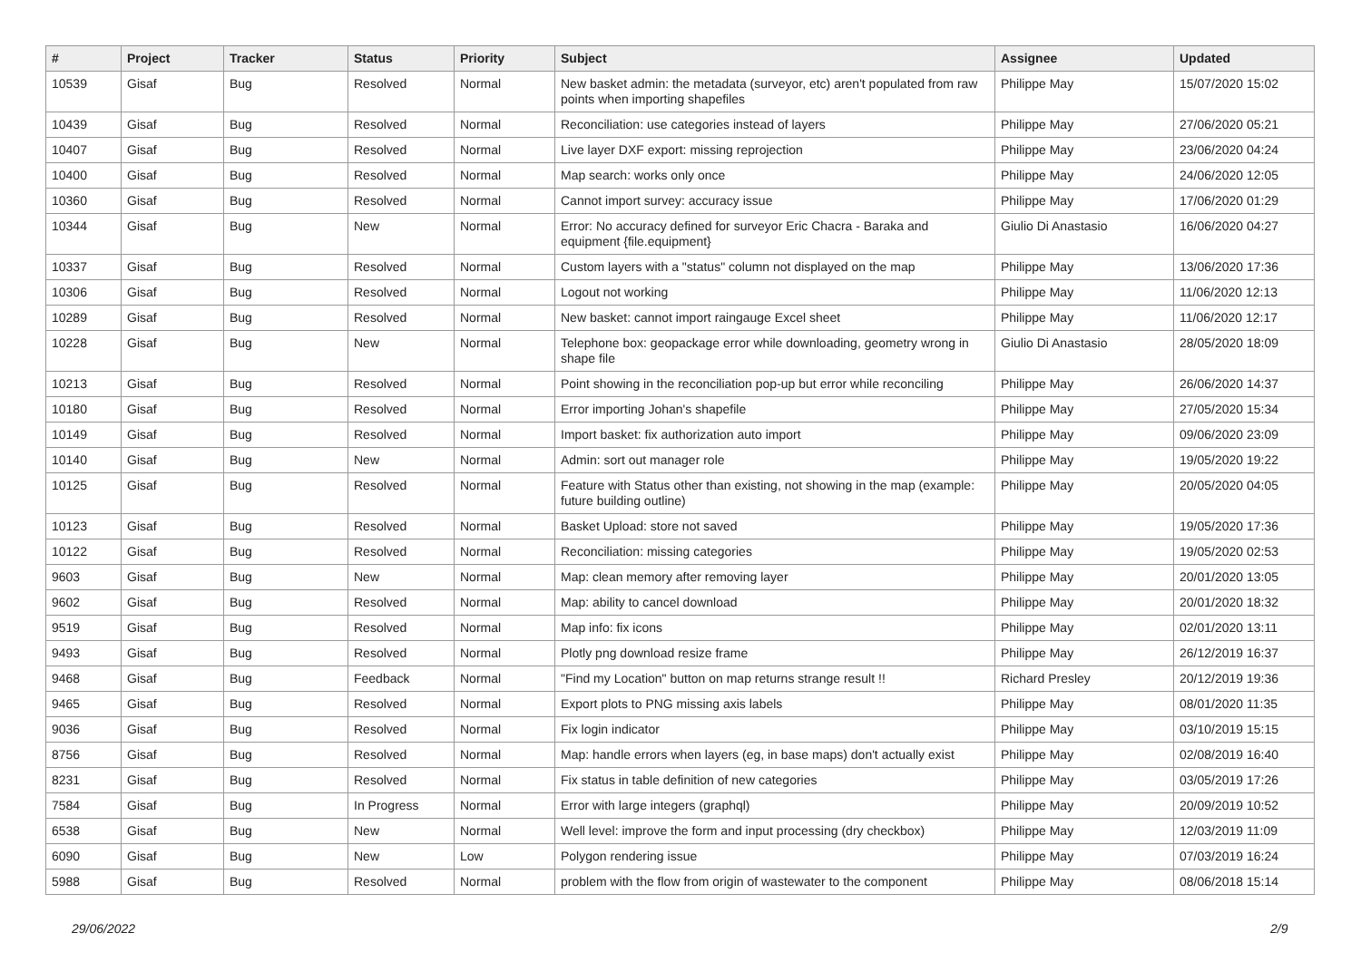| # | Project | Tracker | Status | Priority | Subject | Assignee | Updated |
| --- | --- | --- | --- | --- | --- | --- | --- |
| 10539 | Gisaf | Bug | Resolved | Normal | New basket admin: the metadata (surveyor, etc) aren't populated from raw points when importing shapefiles | Philippe May | 15/07/2020 15:02 |
| 10439 | Gisaf | Bug | Resolved | Normal | Reconciliation: use categories instead of layers | Philippe May | 27/06/2020 05:21 |
| 10407 | Gisaf | Bug | Resolved | Normal | Live layer DXF export: missing reprojection | Philippe May | 23/06/2020 04:24 |
| 10400 | Gisaf | Bug | Resolved | Normal | Map search: works only once | Philippe May | 24/06/2020 12:05 |
| 10360 | Gisaf | Bug | Resolved | Normal | Cannot import survey: accuracy issue | Philippe May | 17/06/2020 01:29 |
| 10344 | Gisaf | Bug | New | Normal | Error: No accuracy defined for surveyor Eric Chacra - Baraka and equipment {file.equipment} | Giulio Di Anastasio | 16/06/2020 04:27 |
| 10337 | Gisaf | Bug | Resolved | Normal | Custom layers with a "status" column not displayed on the map | Philippe May | 13/06/2020 17:36 |
| 10306 | Gisaf | Bug | Resolved | Normal | Logout not working | Philippe May | 11/06/2020 12:13 |
| 10289 | Gisaf | Bug | Resolved | Normal | New basket: cannot import raingauge Excel sheet | Philippe May | 11/06/2020 12:17 |
| 10228 | Gisaf | Bug | New | Normal | Telephone box: geopackage error while downloading, geometry wrong in shape file | Giulio Di Anastasio | 28/05/2020 18:09 |
| 10213 | Gisaf | Bug | Resolved | Normal | Point showing in the reconciliation pop-up but error while reconciling | Philippe May | 26/06/2020 14:37 |
| 10180 | Gisaf | Bug | Resolved | Normal | Error importing Johan's shapefile | Philippe May | 27/05/2020 15:34 |
| 10149 | Gisaf | Bug | Resolved | Normal | Import basket: fix authorization auto import | Philippe May | 09/06/2020 23:09 |
| 10140 | Gisaf | Bug | New | Normal | Admin: sort out manager role | Philippe May | 19/05/2020 19:22 |
| 10125 | Gisaf | Bug | Resolved | Normal | Feature with Status other than existing, not showing in the map (example: future building outline) | Philippe May | 20/05/2020 04:05 |
| 10123 | Gisaf | Bug | Resolved | Normal | Basket Upload: store not saved | Philippe May | 19/05/2020 17:36 |
| 10122 | Gisaf | Bug | Resolved | Normal | Reconciliation: missing categories | Philippe May | 19/05/2020 02:53 |
| 9603 | Gisaf | Bug | New | Normal | Map: clean memory after removing layer | Philippe May | 20/01/2020 13:05 |
| 9602 | Gisaf | Bug | Resolved | Normal | Map: ability to cancel download | Philippe May | 20/01/2020 18:32 |
| 9519 | Gisaf | Bug | Resolved | Normal | Map info: fix icons | Philippe May | 02/01/2020 13:11 |
| 9493 | Gisaf | Bug | Resolved | Normal | Plotly png download resize frame | Philippe May | 26/12/2019 16:37 |
| 9468 | Gisaf | Bug | Feedback | Normal | "Find my Location" button on map returns strange result !! | Richard Presley | 20/12/2019 19:36 |
| 9465 | Gisaf | Bug | Resolved | Normal | Export plots to PNG missing axis labels | Philippe May | 08/01/2020 11:35 |
| 9036 | Gisaf | Bug | Resolved | Normal | Fix login indicator | Philippe May | 03/10/2019 15:15 |
| 8756 | Gisaf | Bug | Resolved | Normal | Map: handle errors when layers (eg, in base maps) don't actually exist | Philippe May | 02/08/2019 16:40 |
| 8231 | Gisaf | Bug | Resolved | Normal | Fix status in table definition of new categories | Philippe May | 03/05/2019 17:26 |
| 7584 | Gisaf | Bug | In Progress | Normal | Error with large integers (graphql) | Philippe May | 20/09/2019 10:52 |
| 6538 | Gisaf | Bug | New | Normal | Well level: improve the form and input processing (dry checkbox) | Philippe May | 12/03/2019 11:09 |
| 6090 | Gisaf | Bug | New | Low | Polygon rendering issue | Philippe May | 07/03/2019 16:24 |
| 5988 | Gisaf | Bug | Resolved | Normal | problem with the flow from origin of wastewater to the component | Philippe May | 08/06/2018 15:14 |
29/06/2022 2/9